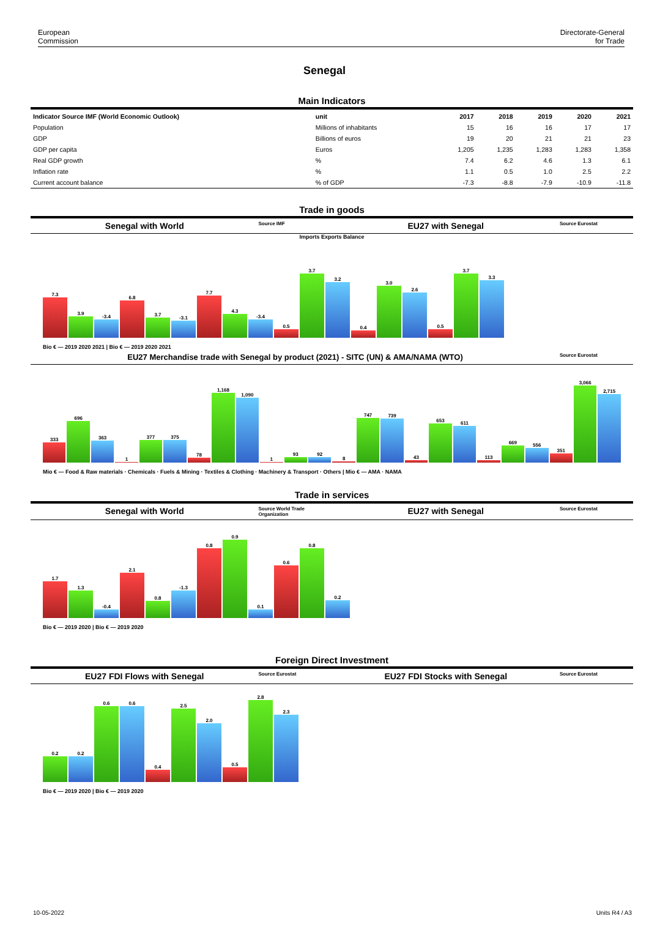European
Commission
Directorate-General
for Trade
Senegal
Main Indicators
| Indicator Source IMF (World Economic Outlook) | unit | 2017 | 2018 | 2019 | 2020 | 2021 |
| --- | --- | --- | --- | --- | --- | --- |
| Population | Millions of inhabitants | 15 | 16 | 16 | 17 | 17 |
| GDP | Billions of euros | 19 | 20 | 21 | 21 | 23 |
| GDP per capita | Euros | 1,205 | 1,235 | 1,283 | 1,283 | 1,358 |
| Real GDP growth | % | 7.4 | 6.2 | 4.6 | 1.3 | 6.1 |
| Inflation rate | % | 1.1 | 0.5 | 1.0 | 2.5 | 2.2 |
| Current account balance | % of GDP | -7.3 | -8.8 | -7.9 | -10.9 | -11.8 |
Trade in goods
Senegal with World Source IMF EU27 with Senegal Source Eurostat
Imports Exports Balance
7.3
3.9
-3.4
6.8
3.7
-3.1
7.7
4.3
-3.4
0.5
3.7
3.2
0.4
3.0
2.6
0.5
3.7
3.3
Bio € — 2019 2020 2021 | Bio € — 2019 2020 2021
EU27 Merchandise trade with Senegal by product (2021) - SITC (UN) & AMA/NAMA (WTO) Source Eurostat
333
696
363
1
377
375
78
1,168
1,090
1
93
92
8
747
739
43
653
611
113
669
556
351
3,066
2,715
Mio € — Food & Raw materials · Chemicals · Fuels & Mining · Textiles & Clothing · Machinery & Transport · Others | Mio € — AMA · NAMA
Trade in services
Senegal with World Source World Trade Organization EU27 with Senegal Source Eurostat
1.7
1.3
-0.4
2.1
0.8
-1.3
0.8
0.9
0.1
0.6
0.8
0.2
Bio € — 2019 2020 | Bio € — 2019 2020
Foreign Direct Investment
EU27 FDI Flows with Senegal Source Eurostat EU27 FDI Stocks with Senegal Source Eurostat
0.2
0.2
0.6
0.6
0.4
2.5
2.0
0.5
2.8
2.3
Bio € — 2019 2020 | Bio € — 2019 2020
10-05-2022 Units R4 / A3